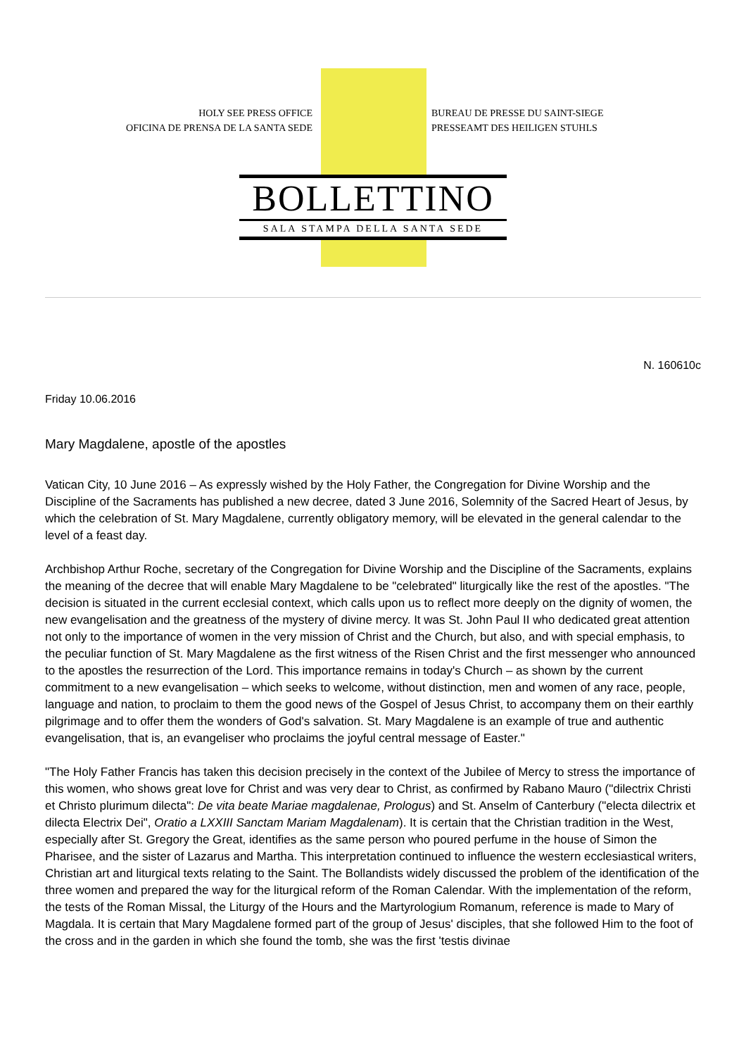HOLY SEE PRESS OFFICE
OFICINA DE PRENSA DE LA SANTA SEDE
BUREAU DE PRESSE DU SAINT-SIEGE
PRESSEAMT DES HEILIGEN STUHLS
BOLLETTINO
SALA STAMPA DELLA SANTA SEDE
N. 160610c
Friday 10.06.2016
Mary Magdalene, apostle of the apostles
Vatican City, 10 June 2016 – As expressly wished by the Holy Father, the Congregation for Divine Worship and the Discipline of the Sacraments has published a new decree, dated 3 June 2016, Solemnity of the Sacred Heart of Jesus, by which the celebration of St. Mary Magdalene, currently obligatory memory, will be elevated in the general calendar to the level of a feast day.
Archbishop Arthur Roche, secretary of the Congregation for Divine Worship and the Discipline of the Sacraments, explains the meaning of the decree that will enable Mary Magdalene to be "celebrated" liturgically like the rest of the apostles. "The decision is situated in the current ecclesial context, which calls upon us to reflect more deeply on the dignity of women, the new evangelisation and the greatness of the mystery of divine mercy. It was St. John Paul II who dedicated great attention not only to the importance of women in the very mission of Christ and the Church, but also, and with special emphasis, to the peculiar function of St. Mary Magdalene as the first witness of the Risen Christ and the first messenger who announced to the apostles the resurrection of the Lord. This importance remains in today's Church – as shown by the current commitment to a new evangelisation – which seeks to welcome, without distinction, men and women of any race, people, language and nation, to proclaim to them the good news of the Gospel of Jesus Christ, to accompany them on their earthly pilgrimage and to offer them the wonders of God's salvation. St. Mary Magdalene is an example of true and authentic evangelisation, that is, an evangeliser who proclaims the joyful central message of Easter."
"The Holy Father Francis has taken this decision precisely in the context of the Jubilee of Mercy to stress the importance of this women, who shows great love for Christ and was very dear to Christ, as confirmed by Rabano Mauro ("dilectrix Christi et Christo plurimum dilecta": De vita beate Mariae magdalenae, Prologus) and St. Anselm of Canterbury ("electa dilectrix et dilecta Electrix Dei", Oratio a LXXIII Sanctam Mariam Magdalenam). It is certain that the Christian tradition in the West, especially after St. Gregory the Great, identifies as the same person who poured perfume in the house of Simon the Pharisee, and the sister of Lazarus and Martha. This interpretation continued to influence the western ecclesiastical writers, Christian art and liturgical texts relating to the Saint. The Bollandists widely discussed the problem of the identification of the three women and prepared the way for the liturgical reform of the Roman Calendar. With the implementation of the reform, the tests of the Roman Missal, the Liturgy of the Hours and the Martyrologium Romanum, reference is made to Mary of Magdala. It is certain that Mary Magdalene formed part of the group of Jesus' disciples, that she followed Him to the foot of the cross and in the garden in which she found the tomb, she was the first 'testis divinae